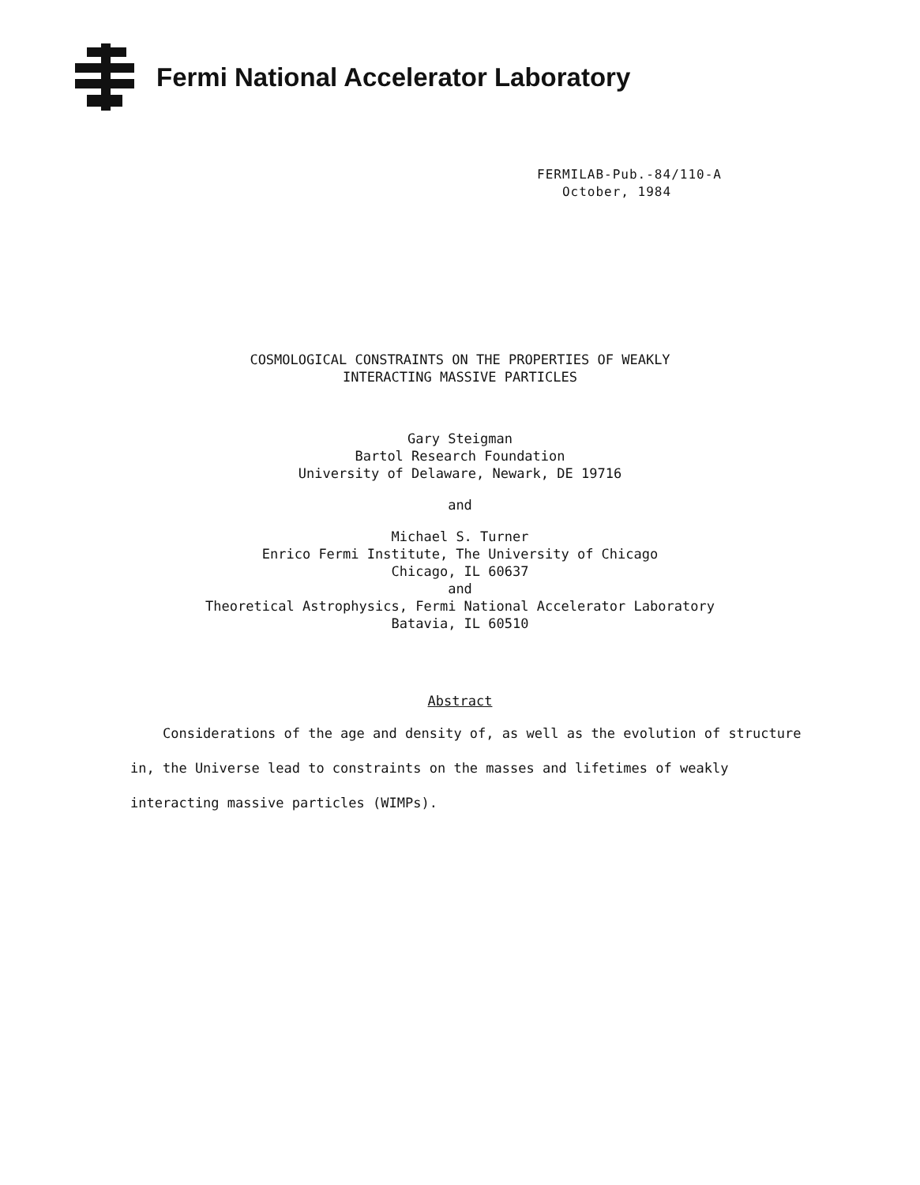Fermi National Accelerator Laboratory
FERMILAB-Pub.-84/110-A
October, 1984
COSMOLOGICAL CONSTRAINTS ON THE PROPERTIES OF WEAKLY
INTERACTING MASSIVE PARTICLES
Gary Steigman
Bartol Research Foundation
University of Delaware, Newark, DE 19716
and
Michael S. Turner
Enrico Fermi Institute, The University of Chicago
Chicago, IL 60637
and
Theoretical Astrophysics, Fermi National Accelerator Laboratory
Batavia, IL 60510
Abstract
Considerations of the age and density of, as well as the evolution of structure in, the Universe lead to constraints on the masses and lifetimes of weakly interacting massive particles (WIMPs).